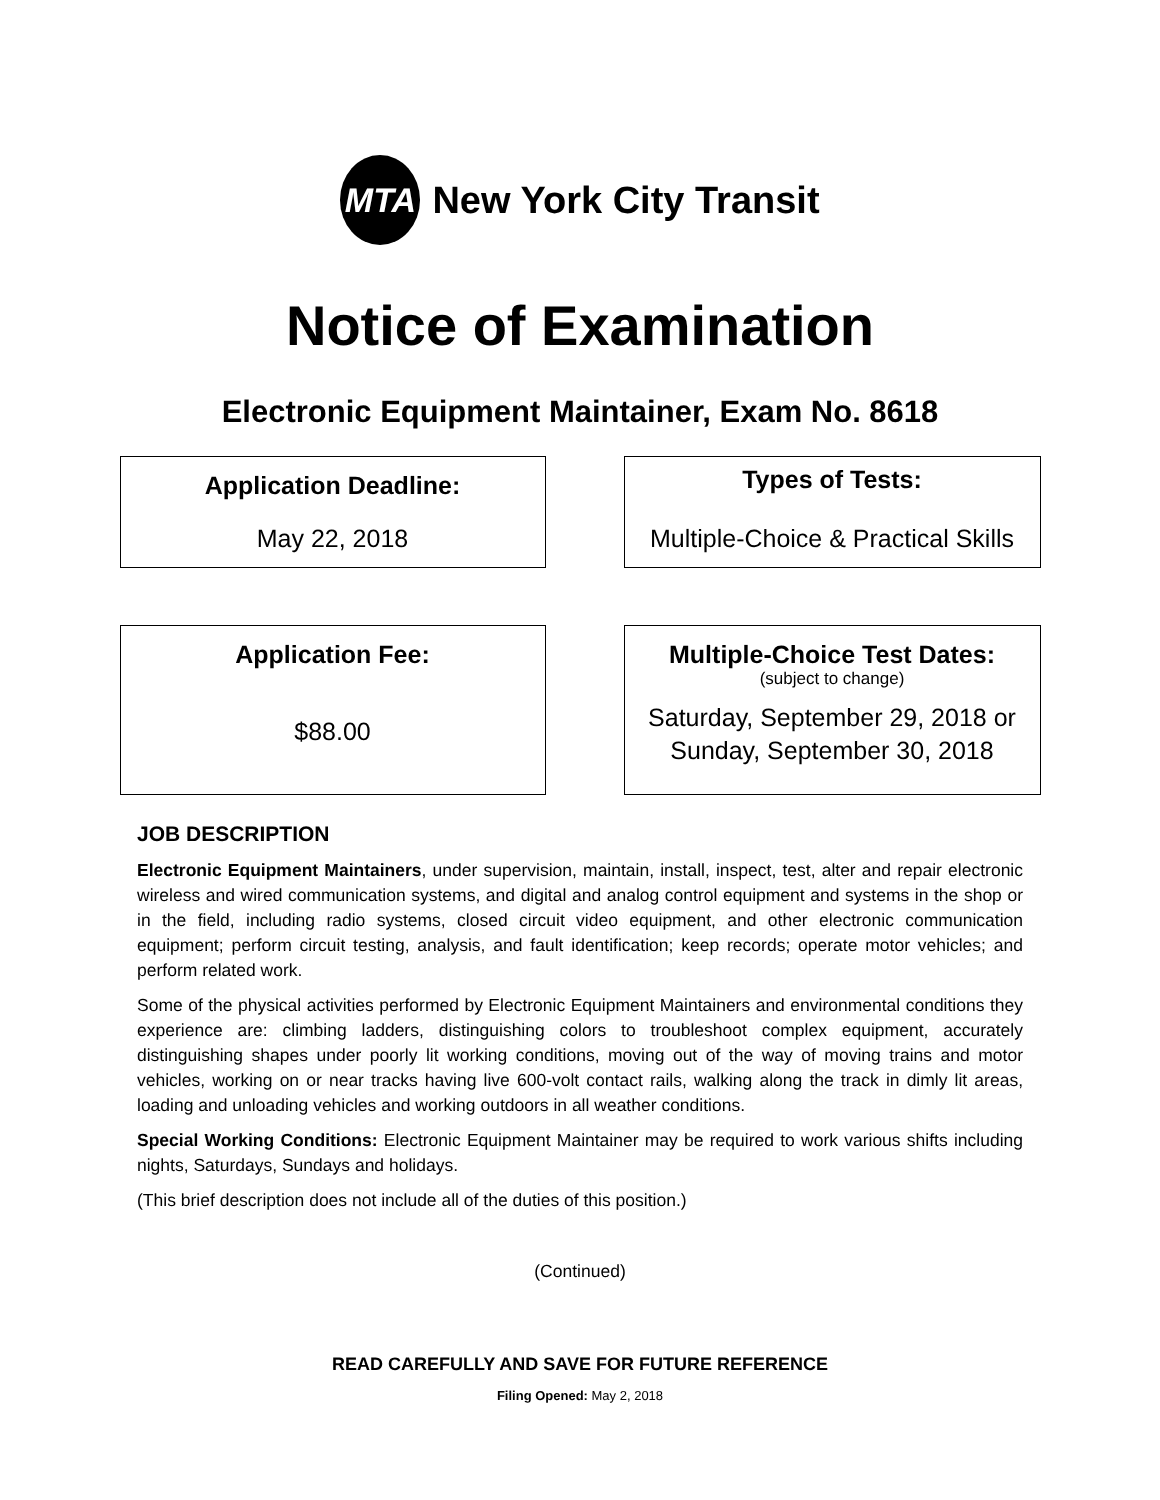MTA
New York City Transit
Notice of Examination
Electronic Equipment Maintainer, Exam No. 8618
Application Deadline:
May 22, 2018
Types of Tests:
Multiple-Choice & Practical Skills
Application Fee:
$88.00
Multiple-Choice Test Dates:
(subject to change)
Saturday, September 29, 2018 or
Sunday, September 30, 2018
JOB DESCRIPTION
Electronic Equipment Maintainers, under supervision, maintain, install, inspect, test, alter and repair electronic wireless and wired communication systems, and digital and analog control equipment and systems in the shop or in the field, including radio systems, closed circuit video equipment, and other electronic communication equipment; perform circuit testing, analysis, and fault identification; keep records; operate motor vehicles; and perform related work.
Some of the physical activities performed by Electronic Equipment Maintainers and environmental conditions they experience are: climbing ladders, distinguishing colors to troubleshoot complex equipment, accurately distinguishing shapes under poorly lit working conditions, moving out of the way of moving trains and motor vehicles, working on or near tracks having live 600-volt contact rails, walking along the track in dimly lit areas, loading and unloading vehicles and working outdoors in all weather conditions.
Special Working Conditions: Electronic Equipment Maintainer may be required to work various shifts including nights, Saturdays, Sundays and holidays.
(This brief description does not include all of the duties of this position.)
(Continued)
READ CAREFULLY AND SAVE FOR FUTURE REFERENCE
Filing Opened: May 2, 2018